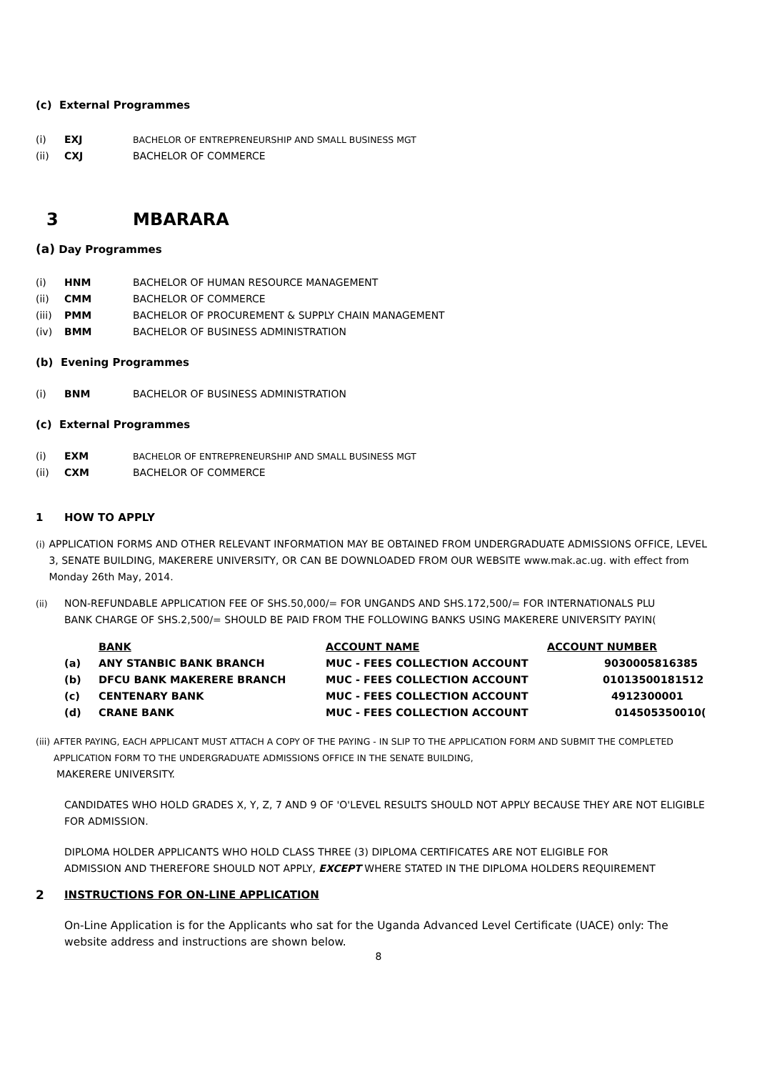(c) External Programmes
(i) EXJ BACHELOR OF ENTREPRENEURSHIP AND SMALL BUSINESS MGT
(ii) CXJ BACHELOR OF COMMERCE
3 MBARARA
(a) Day Programmes
(i) HNM BACHELOR OF HUMAN RESOURCE MANAGEMENT
(ii) CMM BACHELOR OF COMMERCE
(iii) PMM BACHELOR OF PROCUREMENT & SUPPLY CHAIN MANAGEMENT
(iv) BMM BACHELOR OF BUSINESS ADMINISTRATION
(b) Evening Programmes
(i) BNM BACHELOR OF BUSINESS ADMINISTRATION
(c) External Programmes
(i) EXM BACHELOR OF ENTREPRENEURSHIP AND SMALL BUSINESS MGT
(ii) CXM BACHELOR OF COMMERCE
1 HOW TO APPLY
(i) APPLICATION FORMS AND OTHER RELEVANT INFORMATION MAY BE OBTAINED FROM UNDERGRADUATE ADMISSIONS OFFICE, LEVEL 3, SENATE BUILDING, MAKERERE UNIVERSITY, OR CAN BE DOWNLOADED FROM OUR WEBSITE www.mak.ac.ug. with effect from Monday 26th May, 2014.
(ii) NON-REFUNDABLE APPLICATION FEE OF SHS.50,000/= FOR UNGANDS AND SHS.172,500/= FOR INTERNATIONALS PLU
BANK CHARGE OF SHS.2,500/= SHOULD BE PAID FROM THE FOLLOWING BANKS USING MAKERERE UNIVERSITY PAYIN(
| | BANK | ACCOUNT NAME | ACCOUNT NUMBER |
| (a) | ANY STANBIC BANK BRANCH | MUC - FEES COLLECTION ACCOUNT | 9030005816385 |
| (b) | DFCU BANK MAKERERE BRANCH | MUC - FEES COLLECTION ACCOUNT | 01013500181512 |
| (c) | CENTENARY BANK | MUC - FEES COLLECTION ACCOUNT | 4912300001 |
| (d) | CRANE BANK | MUC - FEES COLLECTION ACCOUNT | 014505350010( |
(iii) AFTER PAYING, EACH APPLICANT MUST ATTACH A COPY OF THE PAYING - IN SLIP TO THE APPLICATION FORM AND SUBMIT THE COMPLETED APPLICATION FORM TO THE UNDERGRADUATE ADMISSIONS OFFICE IN THE SENATE BUILDING,
MAKERERE UNIVERSITY.
CANDIDATES WHO HOLD GRADES X, Y, Z, 7 AND 9 OF 'O'LEVEL RESULTS SHOULD NOT APPLY BECAUSE THEY ARE NOT ELIGIBLE FOR ADMISSION.
DIPLOMA HOLDER APPLICANTS WHO HOLD CLASS THREE (3) DIPLOMA CERTIFICATES ARE NOT ELIGIBLE FOR
ADMISSION AND THEREFORE SHOULD NOT APPLY, EXCEPT WHERE STATED IN THE DIPLOMA HOLDERS REQUIREMENT
2 INSTRUCTIONS FOR ON-LINE APPLICATION
On-Line Application is for the Applicants who sat for the Uganda Advanced Level Certificate (UACE) only: The website address and instructions are shown below.
8